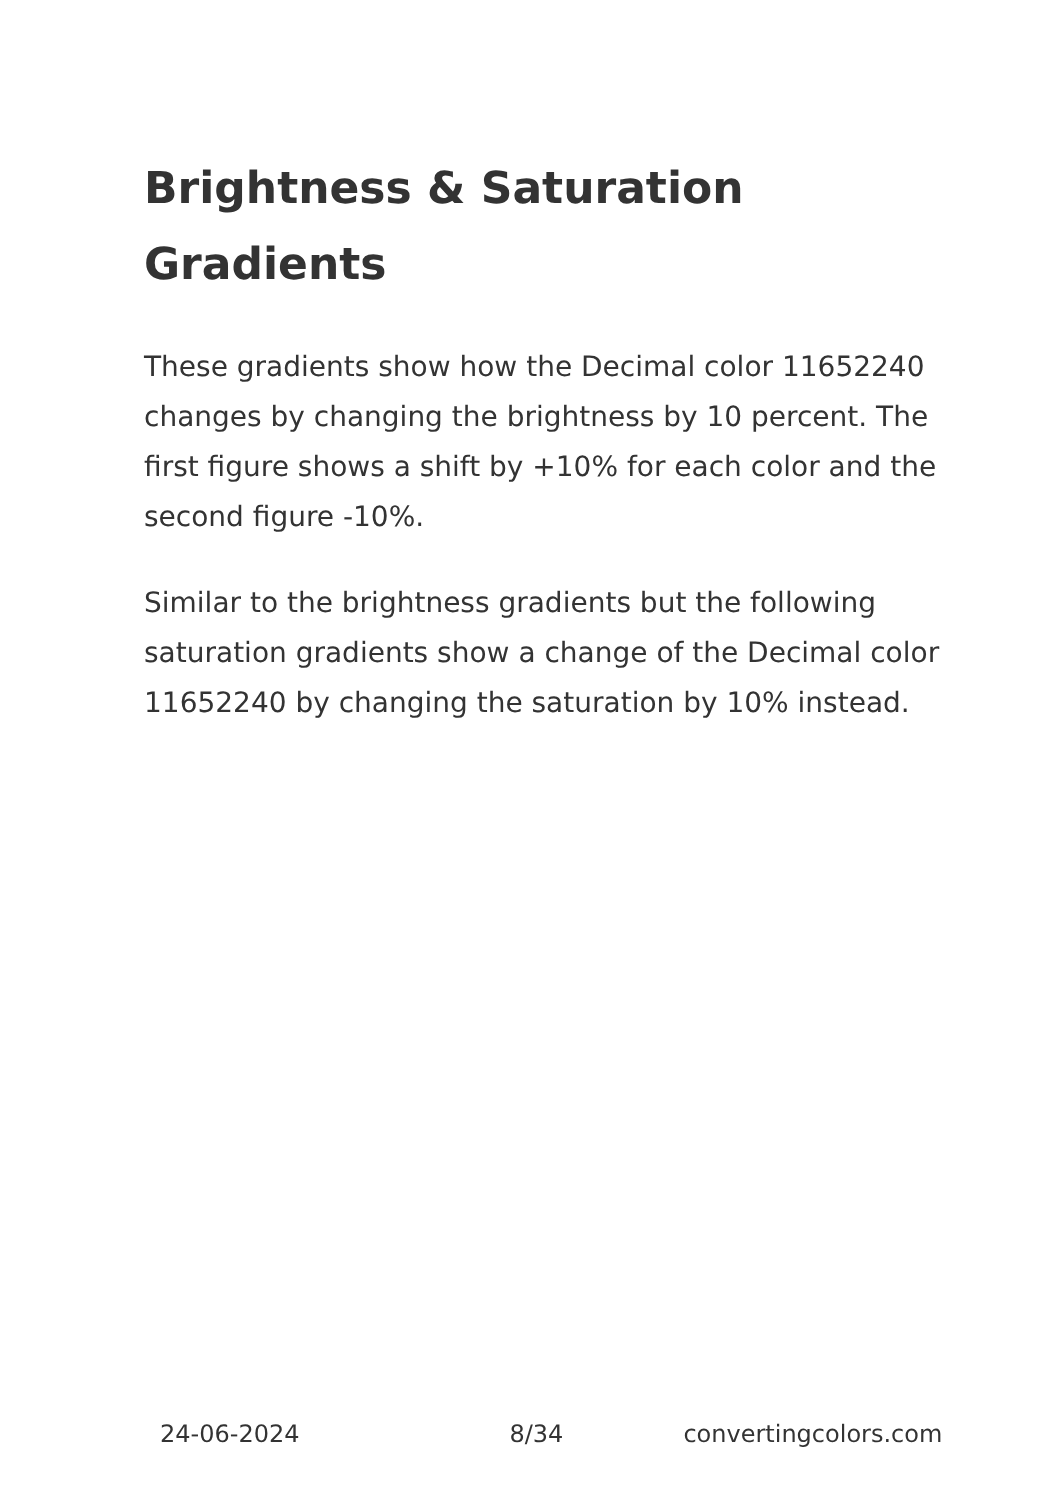Brightness & Saturation Gradients
These gradients show how the Decimal color 11652240 changes by changing the brightness by 10 percent. The first figure shows a shift by +10% for each color and the second figure -10%.
Similar to the brightness gradients but the following saturation gradients show a change of the Decimal color 11652240 by changing the saturation by 10% instead.
24-06-2024 8/34 convertingcolors.com